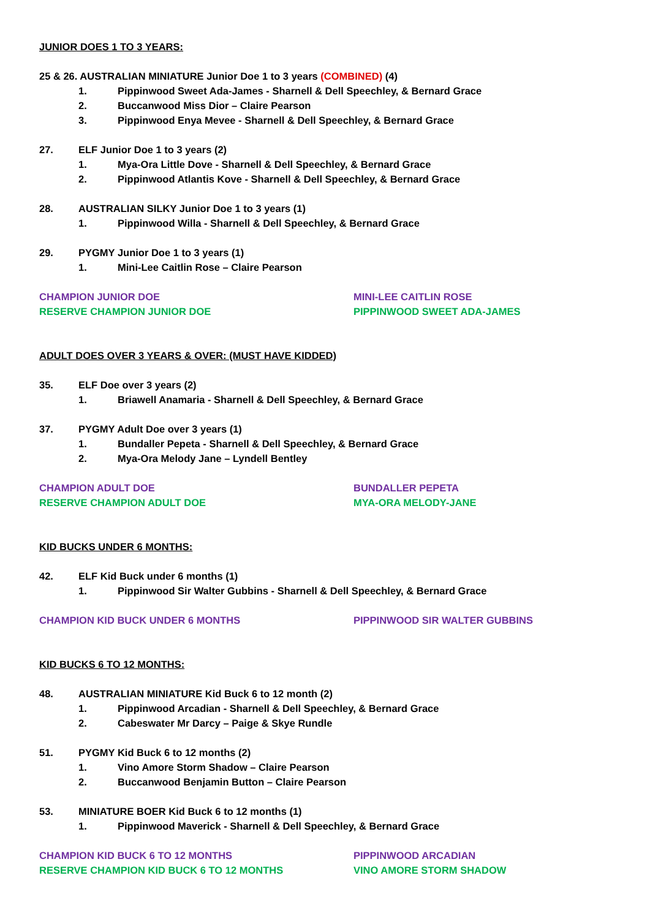JUNIOR DOES 1 TO 3 YEARS:
25 & 26. AUSTRALIAN MINIATURE Junior Doe 1 to 3 years (COMBINED) (4)
1. Pippinwood Sweet Ada-James - Sharnell & Dell Speechley, & Bernard Grace
2. Buccanwood Miss Dior – Claire Pearson
3. Pippinwood Enya Mevee - Sharnell & Dell Speechley, & Bernard Grace
27. ELF Junior Doe 1 to 3 years (2)
1. Mya-Ora Little Dove - Sharnell & Dell Speechley, & Bernard Grace
2. Pippinwood Atlantis Kove - Sharnell & Dell Speechley, & Bernard Grace
28. AUSTRALIAN SILKY Junior Doe 1 to 3 years (1)
1. Pippinwood Willa - Sharnell & Dell Speechley, & Bernard Grace
29. PYGMY Junior Doe 1 to 3 years (1)
1. Mini-Lee Caitlin Rose – Claire Pearson
CHAMPION JUNIOR DOE MINI-LEE CAITLIN ROSE
RESERVE CHAMPION JUNIOR DOE PIPPINWOOD SWEET ADA-JAMES
ADULT DOES OVER 3 YEARS & OVER: (MUST HAVE KIDDED)
35. ELF Doe over 3 years (2)
1. Briawell Anamaria - Sharnell & Dell Speechley, & Bernard Grace
37. PYGMY Adult Doe over 3 years (1)
1. Bundaller Pepeta - Sharnell & Dell Speechley, & Bernard Grace
2. Mya-Ora Melody Jane – Lyndell Bentley
CHAMPION ADULT DOE BUNDALLER PEPETA
RESERVE CHAMPION ADULT DOE MYA-ORA MELODY-JANE
KID BUCKS UNDER 6 MONTHS:
42. ELF Kid Buck under 6 months (1)
1. Pippinwood Sir Walter Gubbins - Sharnell & Dell Speechley, & Bernard Grace
CHAMPION KID BUCK UNDER 6 MONTHS PIPPINWOOD SIR WALTER GUBBINS
KID BUCKS 6 TO 12 MONTHS:
48. AUSTRALIAN MINIATURE Kid Buck 6 to 12 month (2)
1. Pippinwood Arcadian - Sharnell & Dell Speechley, & Bernard Grace
2. Cabeswater Mr Darcy – Paige & Skye Rundle
51. PYGMY Kid Buck 6 to 12 months (2)
1. Vino Amore Storm Shadow – Claire Pearson
2. Buccanwood Benjamin Button – Claire Pearson
53. MINIATURE BOER Kid Buck 6 to 12 months (1)
1. Pippinwood Maverick - Sharnell & Dell Speechley, & Bernard Grace
CHAMPION KID BUCK 6 TO 12 MONTHS PIPPINWOOD ARCADIAN
RESERVE CHAMPION KID BUCK 6 TO 12 MONTHS VINO AMORE STORM SHADOW